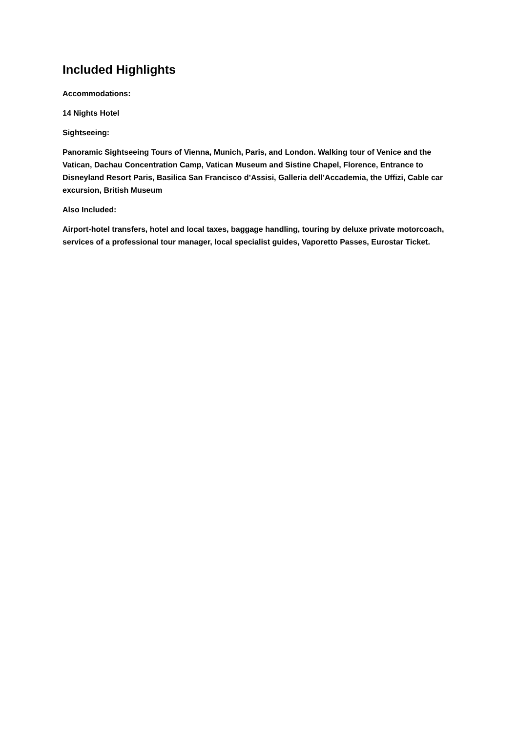Included Highlights
Accommodations:
14 Nights Hotel
Sightseeing:
Panoramic Sightseeing Tours of Vienna, Munich, Paris, and London. Walking tour of Venice and the Vatican, Dachau Concentration Camp, Vatican Museum and Sistine Chapel, Florence, Entrance to Disneyland Resort Paris, Basilica San Francisco d’Assisi, Galleria dell’Accademia, the Uffizi, Cable car excursion, British Museum
Also Included:
Airport-hotel transfers, hotel and local taxes, baggage handling, touring by deluxe private motorcoach, services of a professional tour manager, local specialist guides, Vaporetto Passes, Eurostar Ticket.